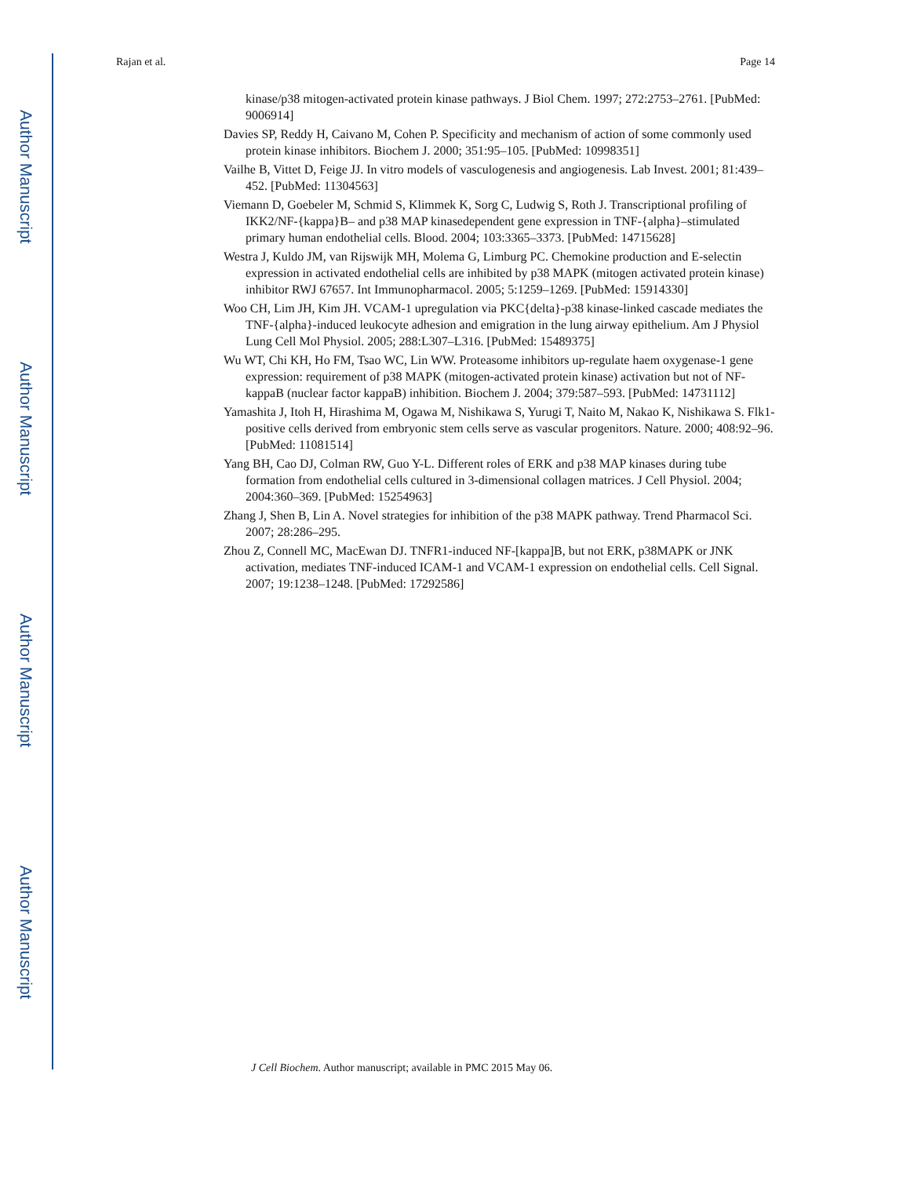Author Manuscript
Author Manuscript
Author Manuscript
Author Manuscript
Rajan et al. Page 14
kinase/p38 mitogen-activated protein kinase pathways. J Biol Chem. 1997; 272:2753–2761. [PubMed: 9006914]
Davies SP, Reddy H, Caivano M, Cohen P. Specificity and mechanism of action of some commonly used protein kinase inhibitors. Biochem J. 2000; 351:95–105. [PubMed: 10998351]
Vailhe B, Vittet D, Feige JJ. In vitro models of vasculogenesis and angiogenesis. Lab Invest. 2001; 81:439–452. [PubMed: 11304563]
Viemann D, Goebeler M, Schmid S, Klimmek K, Sorg C, Ludwig S, Roth J. Transcriptional profiling of IKK2/NF-{kappa}B– and p38 MAP kinasedependent gene expression in TNF-{alpha}–stimulated primary human endothelial cells. Blood. 2004; 103:3365–3373. [PubMed: 14715628]
Westra J, Kuldo JM, van Rijswijk MH, Molema G, Limburg PC. Chemokine production and E-selectin expression in activated endothelial cells are inhibited by p38 MAPK (mitogen activated protein kinase) inhibitor RWJ 67657. Int Immunopharmacol. 2005; 5:1259–1269. [PubMed: 15914330]
Woo CH, Lim JH, Kim JH. VCAM-1 upregulation via PKC{delta}-p38 kinase-linked cascade mediates the TNF-{alpha}-induced leukocyte adhesion and emigration in the lung airway epithelium. Am J Physiol Lung Cell Mol Physiol. 2005; 288:L307–L316. [PubMed: 15489375]
Wu WT, Chi KH, Ho FM, Tsao WC, Lin WW. Proteasome inhibitors up-regulate haem oxygenase-1 gene expression: requirement of p38 MAPK (mitogen-activated protein kinase) activation but not of NF-kappaB (nuclear factor kappaB) inhibition. Biochem J. 2004; 379:587–593. [PubMed: 14731112]
Yamashita J, Itoh H, Hirashima M, Ogawa M, Nishikawa S, Yurugi T, Naito M, Nakao K, Nishikawa S. Flk1-positive cells derived from embryonic stem cells serve as vascular progenitors. Nature. 2000; 408:92–96. [PubMed: 11081514]
Yang BH, Cao DJ, Colman RW, Guo Y-L. Different roles of ERK and p38 MAP kinases during tube formation from endothelial cells cultured in 3-dimensional collagen matrices. J Cell Physiol. 2004; 2004:360–369. [PubMed: 15254963]
Zhang J, Shen B, Lin A. Novel strategies for inhibition of the p38 MAPK pathway. Trend Pharmacol Sci. 2007; 28:286–295.
Zhou Z, Connell MC, MacEwan DJ. TNFR1-induced NF-[kappa]B, but not ERK, p38MAPK or JNK activation, mediates TNF-induced ICAM-1 and VCAM-1 expression on endothelial cells. Cell Signal. 2007; 19:1238–1248. [PubMed: 17292586]
J Cell Biochem. Author manuscript; available in PMC 2015 May 06.